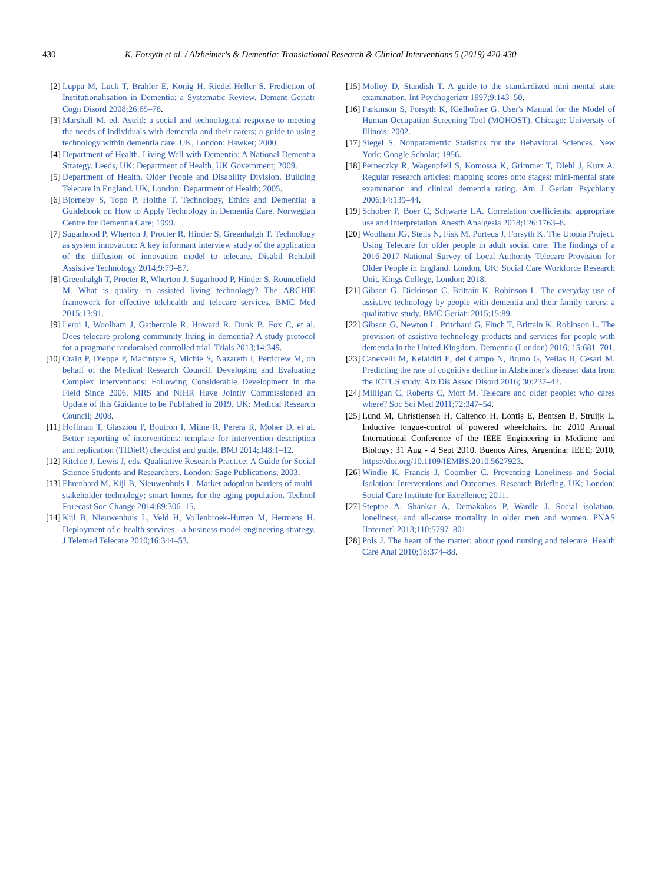430 K. Forsyth et al. / Alzheimer's & Dementia: Translational Research & Clinical Interventions 5 (2019) 420-430
[2] Luppa M, Luck T, Brahler E, Konig H, Riedel-Heller S. Prediction of Institutionalisation in Dementia: a Systematic Review. Dement Geriatr Cogn Disord 2008;26:65–78.
[3] Marshall M, ed. Astrid: a social and technological response to meeting the needs of individuals with dementia and their carers; a guide to using technology within dementia care. UK, London: Hawker; 2000.
[4] Department of Health. Living Well with Dementia: A National Dementia Strategy. Leeds, UK: Department of Health, UK Government; 2009.
[5] Department of Health. Older People and Disability Division. Building Telecare in England. UK, London: Department of Health; 2005.
[6] Bjorneby S, Topo P, Holthe T. Technology, Ethics and Dementia: a Guidebook on How to Apply Technology in Dementia Care. Norwegian Centre for Dementia Care; 1999.
[7] Sugarhood P, Wherton J, Procter R, Hinder S, Greenhalgh T. Technology as system innovation: A key informant interview study of the application of the diffusion of innovation model to telecare. Disabil Rehabil Assistive Technology 2014;9:79–87.
[8] Greenhalgh T, Procter R, Wherton J, Sugarhood P, Hinder S, Rouncefield M. What is quality in assisted living technology? The ARCHIE framework for effective telehealth and telecare services. BMC Med 2015;13:91.
[9] Leroi I, Woolham J, Gathercole R, Howard R, Dunk B, Fox C, et al. Does telecare prolong community living in dementia? A study protocol for a pragmatic randomised controlled trial. Trials 2013;14:349.
[10] Craig P, Dieppe P, Macintyre S, Michie S, Nazareth I, Petticrew M, on behalf of the Medical Research Council. Developing and Evaluating Complex Interventions: Following Considerable Development in the Field Since 2006, MRS and NIHR Have Jointly Commissioned an Update of this Guidance to be Published in 2019. UK: Medical Research Council; 2008.
[11] Hoffman T, Glasziou P, Boutron I, Milne R, Perera R, Moher D, et al. Better reporting of interventions: template for intervention description and replication (TIDieR) checklist and guide. BMJ 2014;348:1–12.
[12] Ritchie J, Lewis J, eds. Qualitative Research Practice: A Guide for Social Science Students and Researchers. London: Sage Publications; 2003.
[13] Ehrenhard M, Kijl B, Nieuwenhuis L. Market adoption barriers of multi-stakeholder technology: smart homes for the aging population. Technol Forecast Soc Change 2014;89:306–15.
[14] Kijl B, Nieuwenhuis L, Veld H, Vollenbroek-Hutten M, Hermens H. Deployment of e-health services - a business model engineering strategy. J Telemed Telecare 2010;16:344–53.
[15] Molloy D, Standish T. A guide to the standardized mini-mental state examination. Int Psychogeriatr 1997;9:143–50.
[16] Parkinson S, Forsyth K, Kielhofner G. User's Manual for the Model of Human Occupation Screening Tool (MOHOST). Chicago: University of Illinois; 2002.
[17] Siegel S. Nonparametric Statistics for the Behavioral Sciences. New York: Google Scholar; 1956.
[18] Perneczky R, Wagenpfeil S, Komossa K, Grimmer T, Diehl J, Kurz A. Regular research articles: mapping scores onto stages: mini-mental state examination and clinical dementia rating. Am J Geriatr Psychiatry 2006;14:139–44.
[19] Schober P, Boer C, Schwarte LA. Correlation coefficients: appropriate use and interpretation. Anesth Analgesia 2018;126:1763–8.
[20] Woolham JG, Steils N, Fisk M, Porteus J, Forsyth K. The Utopia Project. Using Telecare for older people in adult social care: The findings of a 2016-2017 National Survey of Local Authority Telecare Provision for Older People in England. London, UK: Social Care Workforce Research Unit, Kings College, London; 2018.
[21] Gibson G, Dickinson C, Brittain K, Robinson L. The everyday use of assistive technology by people with dementia and their family carers: a qualitative study. BMC Geriatr 2015;15:89.
[22] Gibson G, Newton L, Pritchard G, Finch T, Brittain K, Robinson L. The provision of assistive technology products and services for people with dementia in the United Kingdom. Dementia (London) 2016; 15:681–701.
[23] Canevelli M, Kelaiditi E, del Campo N, Bruno G, Vellas B, Cesari M. Predicting the rate of cognitive decline in Alzheimer's disease: data from the ICTUS study. Alz Dis Assoc Disord 2016; 30:237–42.
[24] Milligan C, Roberts C, Mort M. Telecare and older people: who cares where? Soc Sci Med 2011;72:347–54.
[25] Lund M, Christiensen H, Caltenco H, Lontis E, Bentsen B, Struijk L. Inductive tongue-control of powered wheelchairs. In: 2010 Annual International Conference of the IEEE Engineering in Medicine and Biology; 31 Aug - 4 Sept 2010. Buenos Aires, Argentina: IEEE; 2010, https://doi.org/10.1109/IEMBS.2010.5627923.
[26] Windle K, Francis J, Coomber C. Preventing Loneliness and Social Isolation: Interventions and Outcomes. Research Briefing. UK; London: Social Care Institute for Excellence; 2011.
[27] Steptoe A, Shankar A, Demakakos P, Wardle J. Social isolation, loneliness, and all-cause mortality in older men and women. PNAS [Internet] 2013;110:5797–801.
[28] Pols J. The heart of the matter: about good nursing and telecare. Health Care Anal 2010;18:374–88.